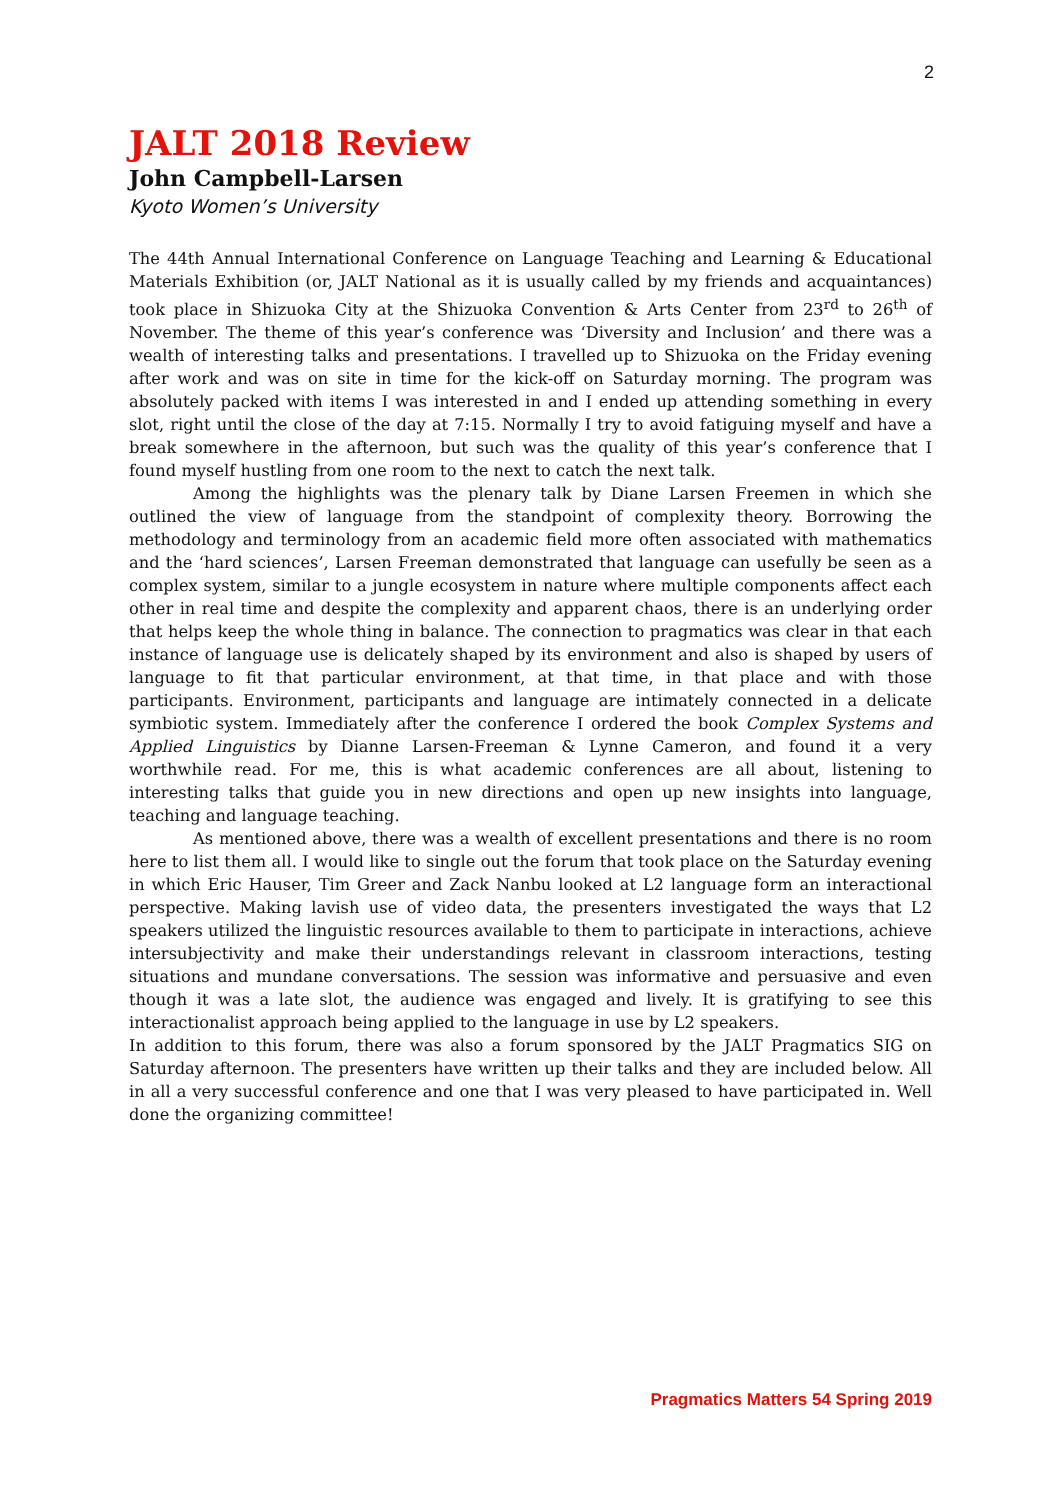2
JALT 2018 Review
John Campbell-Larsen
Kyoto Women’s University
The 44th Annual International Conference on Language Teaching and Learning & Educational Materials Exhibition (or, JALT National as it is usually called by my friends and acquaintances) took place in Shizuoka City at the Shizuoka Convention & Arts Center from 23<sup>rd</sup> to 26<sup>th</sup> of November. The theme of this year’s conference was ‘Diversity and Inclusion’ and there was a wealth of interesting talks and presentations. I travelled up to Shizuoka on the Friday evening after work and was on site in time for the kick-off on Saturday morning. The program was absolutely packed with items I was interested in and I ended up attending something in every slot, right until the close of the day at 7:15. Normally I try to avoid fatiguing myself and have a break somewhere in the afternoon, but such was the quality of this year’s conference that I found myself hustling from one room to the next to catch the next talk.
Among the highlights was the plenary talk by Diane Larsen Freemen in which she outlined the view of language from the standpoint of complexity theory. Borrowing the methodology and terminology from an academic field more often associated with mathematics and the ‘hard sciences’, Larsen Freeman demonstrated that language can usefully be seen as a complex system, similar to a jungle ecosystem in nature where multiple components affect each other in real time and despite the complexity and apparent chaos, there is an underlying order that helps keep the whole thing in balance. The connection to pragmatics was clear in that each instance of language use is delicately shaped by its environment and also is shaped by users of language to fit that particular environment, at that time, in that place and with those participants. Environment, participants and language are intimately connected in a delicate symbiotic system. Immediately after the conference I ordered the book Complex Systems and Applied Linguistics by Dianne Larsen-Freeman & Lynne Cameron, and found it a very worthwhile read. For me, this is what academic conferences are all about, listening to interesting talks that guide you in new directions and open up new insights into language, teaching and language teaching.
As mentioned above, there was a wealth of excellent presentations and there is no room here to list them all. I would like to single out the forum that took place on the Saturday evening in which Eric Hauser, Tim Greer and Zack Nanbu looked at L2 language form an interactional perspective. Making lavish use of video data, the presenters investigated the ways that L2 speakers utilized the linguistic resources available to them to participate in interactions, achieve intersubjectivity and make their understandings relevant in classroom interactions, testing situations and mundane conversations. The session was informative and persuasive and even though it was a late slot, the audience was engaged and lively. It is gratifying to see this interactionalist approach being applied to the language in use by L2 speakers.
In addition to this forum, there was also a forum sponsored by the JALT Pragmatics SIG on Saturday afternoon. The presenters have written up their talks and they are included below. All in all a very successful conference and one that I was very pleased to have participated in. Well done the organizing committee!
Pragmatics Matters 54 Spring 2019